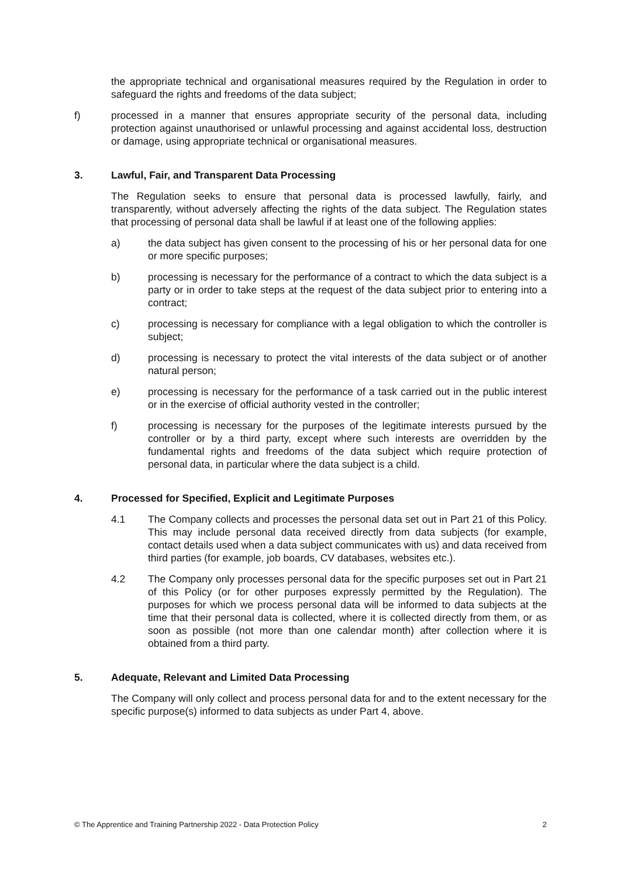the appropriate technical and organisational measures required by the Regulation in order to safeguard the rights and freedoms of the data subject;
f) processed in a manner that ensures appropriate security of the personal data, including protection against unauthorised or unlawful processing and against accidental loss, destruction or damage, using appropriate technical or organisational measures.
3. Lawful, Fair, and Transparent Data Processing
The Regulation seeks to ensure that personal data is processed lawfully, fairly, and transparently, without adversely affecting the rights of the data subject. The Regulation states that processing of personal data shall be lawful if at least one of the following applies:
a) the data subject has given consent to the processing of his or her personal data for one or more specific purposes;
b) processing is necessary for the performance of a contract to which the data subject is a party or in order to take steps at the request of the data subject prior to entering into a contract;
c) processing is necessary for compliance with a legal obligation to which the controller is subject;
d) processing is necessary to protect the vital interests of the data subject or of another natural person;
e) processing is necessary for the performance of a task carried out in the public interest or in the exercise of official authority vested in the controller;
f) processing is necessary for the purposes of the legitimate interests pursued by the controller or by a third party, except where such interests are overridden by the fundamental rights and freedoms of the data subject which require protection of personal data, in particular where the data subject is a child.
4. Processed for Specified, Explicit and Legitimate Purposes
4.1 The Company collects and processes the personal data set out in Part 21 of this Policy. This may include personal data received directly from data subjects (for example, contact details used when a data subject communicates with us) and data received from third parties (for example, job boards, CV databases, websites etc.).
4.2 The Company only processes personal data for the specific purposes set out in Part 21 of this Policy (or for other purposes expressly permitted by the Regulation). The purposes for which we process personal data will be informed to data subjects at the time that their personal data is collected, where it is collected directly from them, or as soon as possible (not more than one calendar month) after collection where it is obtained from a third party.
5. Adequate, Relevant and Limited Data Processing
The Company will only collect and process personal data for and to the extent necessary for the specific purpose(s) informed to data subjects as under Part 4, above.
© The Apprentice and Training Partnership 2022 - Data Protection Policy 2